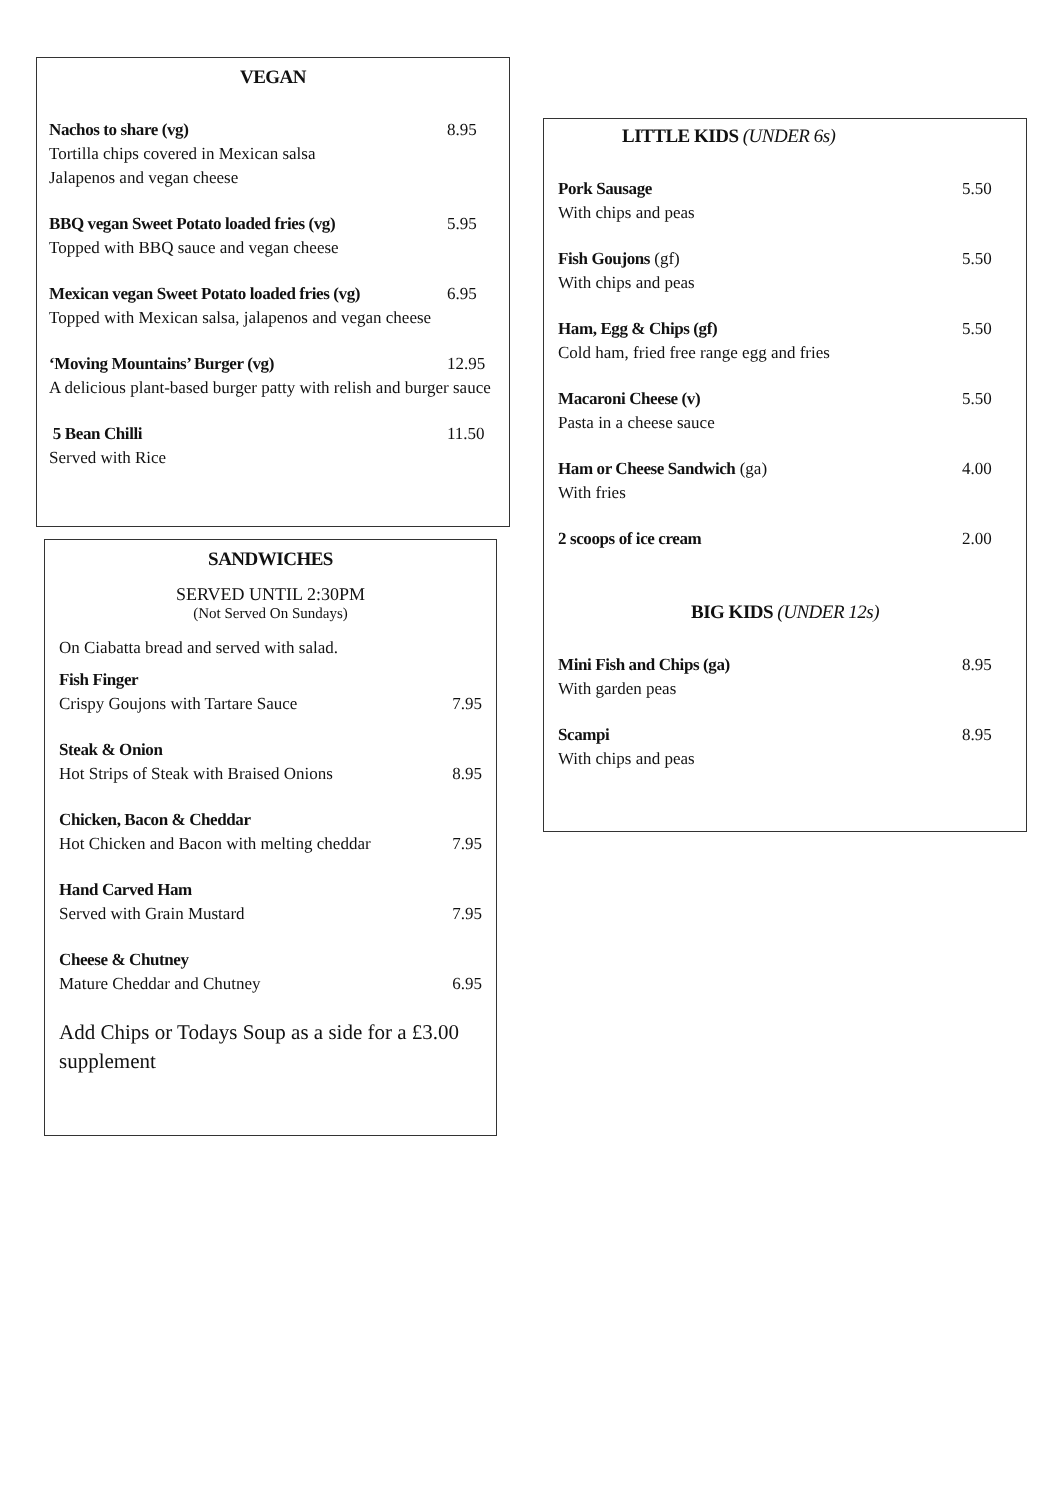VEGAN
Nachos to share (vg) 8.95
Tortilla chips covered in Mexican salsa
Jalapenos and vegan cheese
BBQ vegan Sweet Potato loaded fries (vg) 5.95
Topped with BBQ sauce and vegan cheese
Mexican vegan Sweet Potato loaded fries (vg) 6.95
Topped with Mexican salsa, jalapenos and vegan cheese
‘Moving Mountains’ Burger (vg) 12.95
A delicious plant-based burger patty with relish and burger sauce
5 Bean Chilli 11.50
Served with Rice
SANDWICHES
SERVED UNTIL 2:30PM
(Not Served On Sundays)
On Ciabatta bread and served with salad.
Fish Finger
Crispy Goujons with Tartare Sauce 7.95
Steak & Onion
Hot Strips of Steak with Braised Onions 8.95
Chicken, Bacon & Cheddar
Hot Chicken and Bacon with melting cheddar 7.95
Hand Carved Ham
Served with Grain Mustard 7.95
Cheese & Chutney
Mature Cheddar and Chutney 6.95
Add Chips or Todays Soup as a side for a £3.00 supplement
LITTLE KIDS (UNDER 6s)
Pork Sausage 5.50
With chips and peas
Fish Goujons (gf) 5.50
With chips and peas
Ham, Egg & Chips (gf) 5.50
Cold ham, fried free range egg and fries
Macaroni Cheese (v) 5.50
Pasta in a cheese sauce
Ham or Cheese Sandwich (ga) 4.00
With fries
2 scoops of ice cream 2.00
BIG KIDS (UNDER 12s)
Mini Fish and Chips (ga) 8.95
With garden peas
Scampi 8.95
With chips and peas